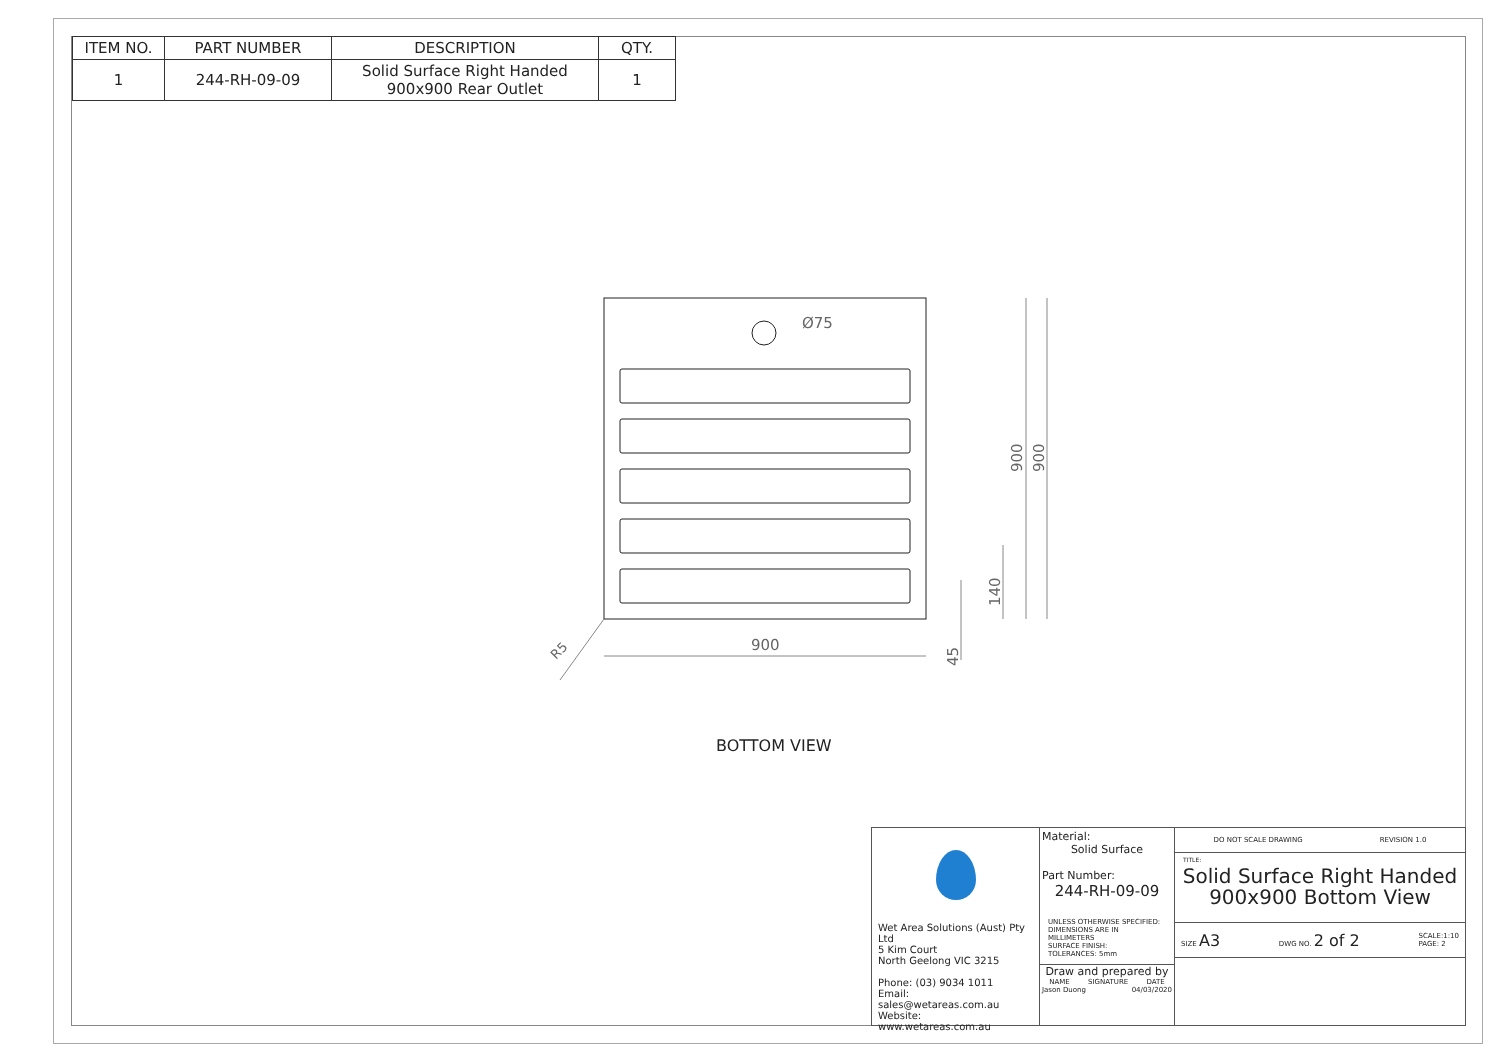| ITEM NO. | PART NUMBER | DESCRIPTION | QTY. |
| --- | --- | --- | --- |
| 1 | 244-RH-09-09 | Solid Surface Right Handed 900x900 Rear Outlet | 1 |
900
Ø75
900
900
140
45
R5
BOTTOM VIEW
Wet Area Solutions (Aust) Pty Ltd
5 Kim Court
North Geelong VIC 3215
Phone: (03) 9034 1011
Email: sales@wetareas.com.au
Website: www.wetareas.com.au
Material:
Solid Surface
Part Number:
244-RH-09-09
UNLESS OTHERWISE SPECIFIED:
DIMENSIONS ARE IN MILLIMETERS
SURFACE FINISH:
TOLERANCES: 5mm
Draw and prepared by
NAME SIGNATURE DATE
Jason Duong 04/03/2020
DO NOT SCALE DRAWING REVISION 1.0
TITLE:
Solid Surface Right Handed
900x900 Bottom View
SIZE A3 DWG NO. 2 of 2 SCALE:1:10
PAGE: 2